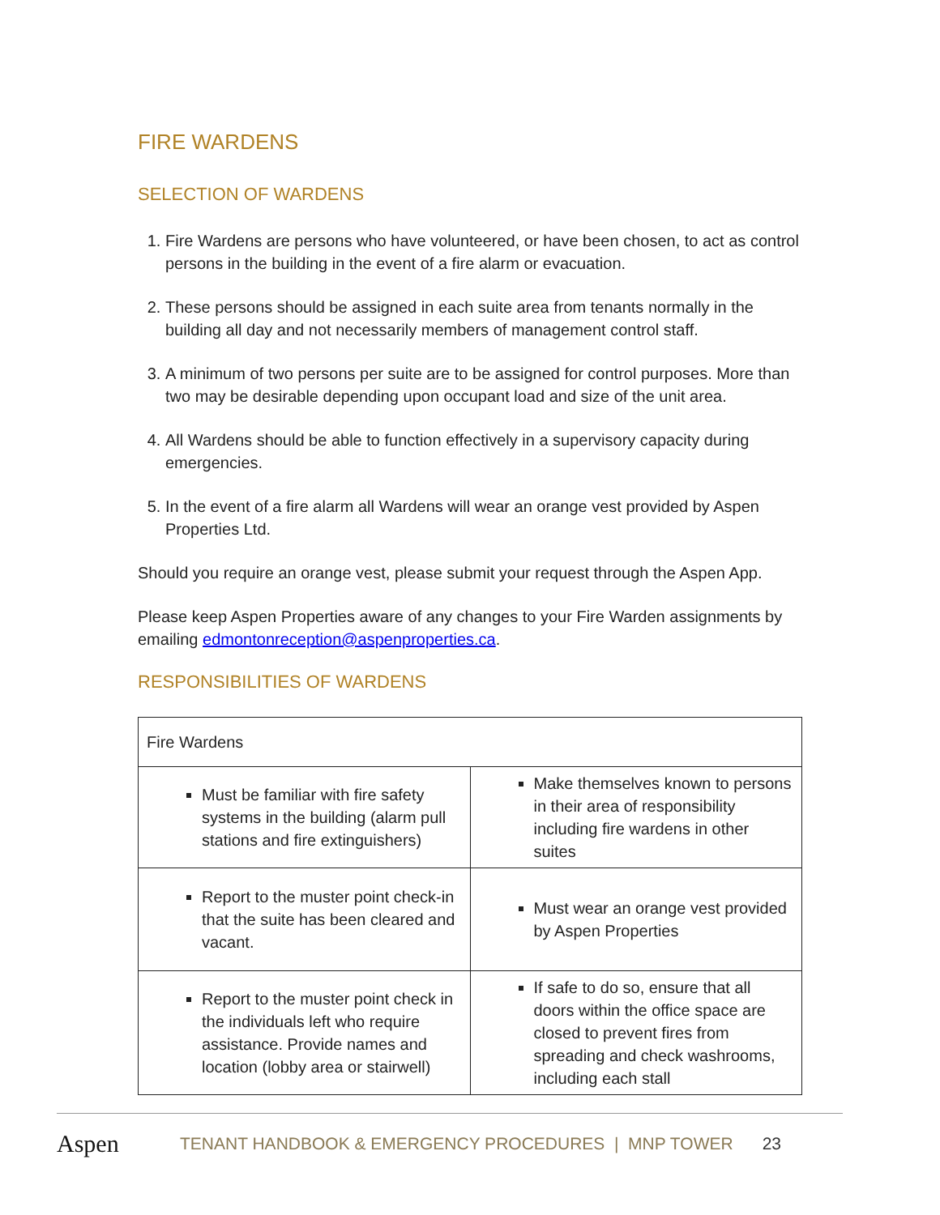FIRE WARDENS
SELECTION OF WARDENS
1. Fire Wardens are persons who have volunteered, or have been chosen, to act as control persons in the building in the event of a fire alarm or evacuation.
2. These persons should be assigned in each suite area from tenants normally in the building all day and not necessarily members of management control staff.
3. A minimum of two persons per suite are to be assigned for control purposes. More than two may be desirable depending upon occupant load and size of the unit area.
4. All Wardens should be able to function effectively in a supervisory capacity during emergencies.
5. In the event of a fire alarm all Wardens will wear an orange vest provided by Aspen Properties Ltd.
Should you require an orange vest, please submit your request through the Aspen App.
Please keep Aspen Properties aware of any changes to your Fire Warden assignments by emailing edmontonreception@aspenproperties.ca.
RESPONSIBILITIES OF WARDENS
| Fire Wardens | |
| Must be familiar with fire safety systems in the building (alarm pull stations and fire extinguishers) | Make themselves known to persons in their area of responsibility including fire wardens in other suites |
| Report to the muster point check-in that the suite has been cleared and vacant. | Must wear an orange vest provided by Aspen Properties |
| Report to the muster point check in the individuals left who require assistance. Provide names and location (lobby area or stairwell) | If safe to do so, ensure that all doors within the office space are closed to prevent fires from spreading and check washrooms, including each stall |
Aspen TENANT HANDBOOK & EMERGENCY PROCEDURES | MNP TOWER 23